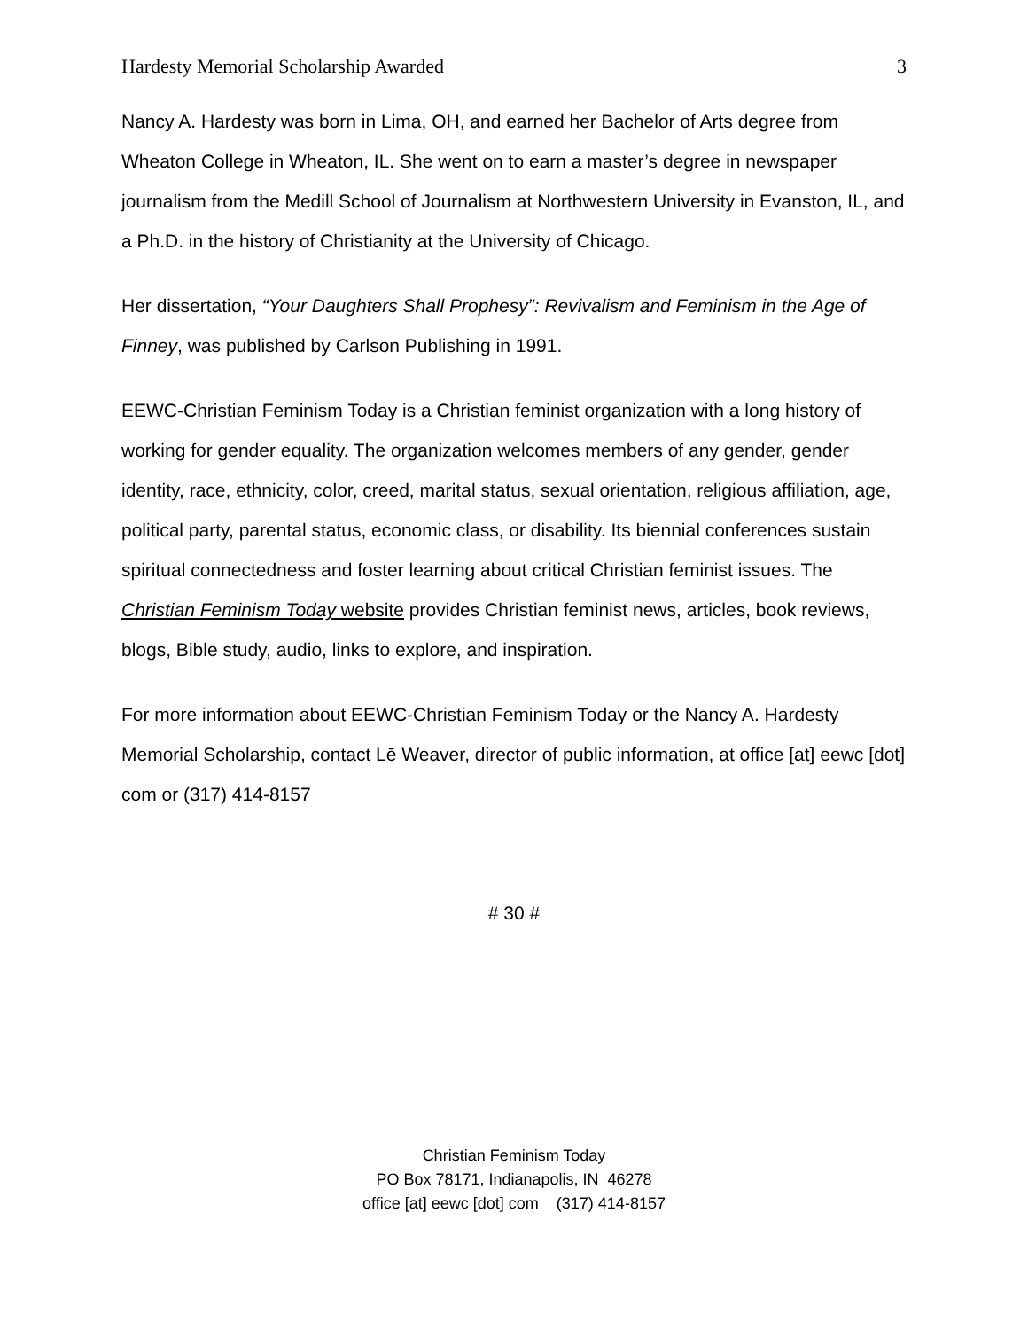Hardesty Memorial Scholarship Awarded 3
Nancy A. Hardesty was born in Lima, OH, and earned her Bachelor of Arts degree from Wheaton College in Wheaton, IL. She went on to earn a master’s degree in newspaper journalism from the Medill School of Journalism at Northwestern University in Evanston, IL, and a Ph.D. in the history of Christianity at the University of Chicago.
Her dissertation, “Your Daughters Shall Prophesy”: Revivalism and Feminism in the Age of Finney, was published by Carlson Publishing in 1991.
EEWC-Christian Feminism Today is a Christian feminist organization with a long history of working for gender equality. The organization welcomes members of any gender, gender identity, race, ethnicity, color, creed, marital status, sexual orientation, religious affiliation, age, political party, parental status, economic class, or disability. Its biennial conferences sustain spiritual connectedness and foster learning about critical Christian feminist issues. The Christian Feminism Today website provides Christian feminist news, articles, book reviews, blogs, Bible study, audio, links to explore, and inspiration.
For more information about EEWC-Christian Feminism Today or the Nancy A. Hardesty Memorial Scholarship, contact Lē Weaver, director of public information, at office [at] eewc [dot] com or (317) 414-8157
# 30 #
Christian Feminism Today
PO Box 78171, Indianapolis, IN 46278
office [at] eewc [dot] com (317) 414-8157